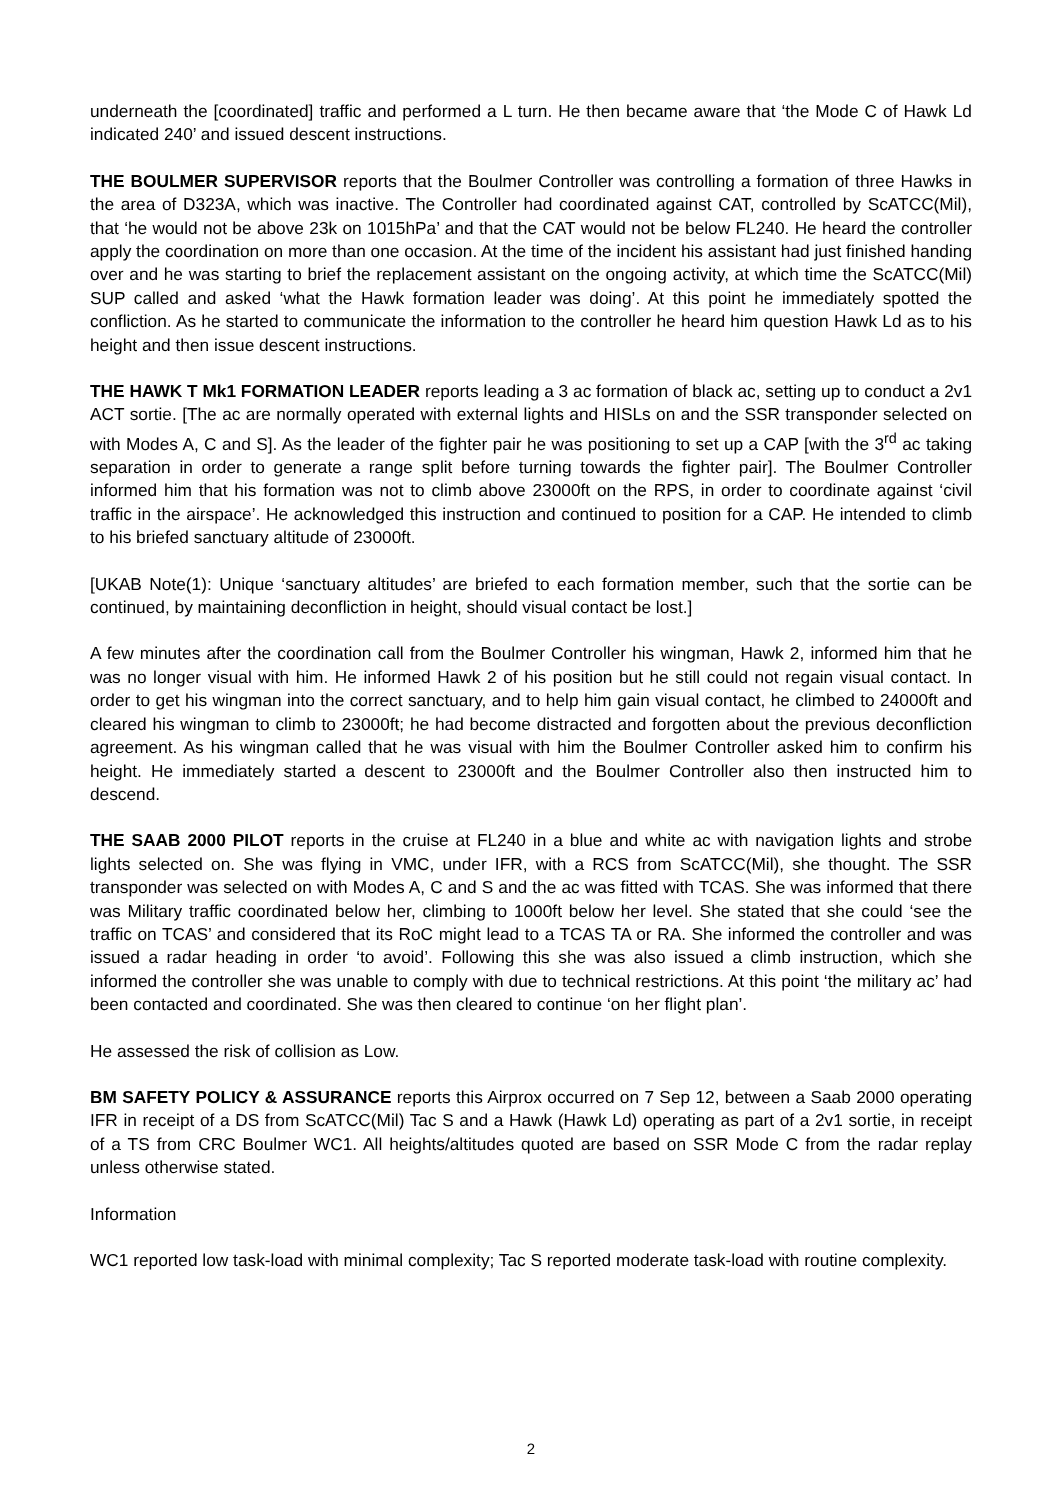underneath the [coordinated] traffic and performed a L turn. He then became aware that ‘the Mode C of Hawk Ld indicated 240’ and issued descent instructions.
THE BOULMER SUPERVISOR reports that the Boulmer Controller was controlling a formation of three Hawks in the area of D323A, which was inactive. The Controller had coordinated against CAT, controlled by ScATCC(Mil), that ‘he would not be above 23k on 1015hPa’ and that the CAT would not be below FL240. He heard the controller apply the coordination on more than one occasion. At the time of the incident his assistant had just finished handing over and he was starting to brief the replacement assistant on the ongoing activity, at which time the ScATCC(Mil) SUP called and asked ‘what the Hawk formation leader was doing’. At this point he immediately spotted the confliction. As he started to communicate the information to the controller he heard him question Hawk Ld as to his height and then issue descent instructions.
THE HAWK T Mk1 FORMATION LEADER reports leading a 3 ac formation of black ac, setting up to conduct a 2v1 ACT sortie. [The ac are normally operated with external lights and HISLs on and the SSR transponder selected on with Modes A, C and S]. As the leader of the fighter pair he was positioning to set up a CAP [with the 3<sup>rd</sup> ac taking separation in order to generate a range split before turning towards the fighter pair]. The Boulmer Controller informed him that his formation was not to climb above 23000ft on the RPS, in order to coordinate against ‘civil traffic in the airspace’. He acknowledged this instruction and continued to position for a CAP. He intended to climb to his briefed sanctuary altitude of 23000ft.
[UKAB Note(1): Unique ‘sanctuary altitudes’ are briefed to each formation member, such that the sortie can be continued, by maintaining deconfliction in height, should visual contact be lost.]
A few minutes after the coordination call from the Boulmer Controller his wingman, Hawk 2, informed him that he was no longer visual with him. He informed Hawk 2 of his position but he still could not regain visual contact. In order to get his wingman into the correct sanctuary, and to help him gain visual contact, he climbed to 24000ft and cleared his wingman to climb to 23000ft; he had become distracted and forgotten about the previous deconfliction agreement. As his wingman called that he was visual with him the Boulmer Controller asked him to confirm his height. He immediately started a descent to 23000ft and the Boulmer Controller also then instructed him to descend.
THE SAAB 2000 PILOT reports in the cruise at FL240 in a blue and white ac with navigation lights and strobe lights selected on. She was flying in VMC, under IFR, with a RCS from ScATCC(Mil), she thought. The SSR transponder was selected on with Modes A, C and S and the ac was fitted with TCAS. She was informed that there was Military traffic coordinated below her, climbing to 1000ft below her level. She stated that she could ‘see the traffic on TCAS’ and considered that its RoC might lead to a TCAS TA or RA. She informed the controller and was issued a radar heading in order ‘to avoid’. Following this she was also issued a climb instruction, which she informed the controller she was unable to comply with due to technical restrictions. At this point ‘the military ac’ had been contacted and coordinated. She was then cleared to continue ‘on her flight plan’.
He assessed the risk of collision as Low.
BM SAFETY POLICY & ASSURANCE reports this Airprox occurred on 7 Sep 12, between a Saab 2000 operating IFR in receipt of a DS from ScATCC(Mil) Tac S and a Hawk (Hawk Ld) operating as part of a 2v1 sortie, in receipt of a TS from CRC Boulmer WC1. All heights/altitudes quoted are based on SSR Mode C from the radar replay unless otherwise stated.
Information
WC1 reported low task-load with minimal complexity; Tac S reported moderate task-load with routine complexity.
2